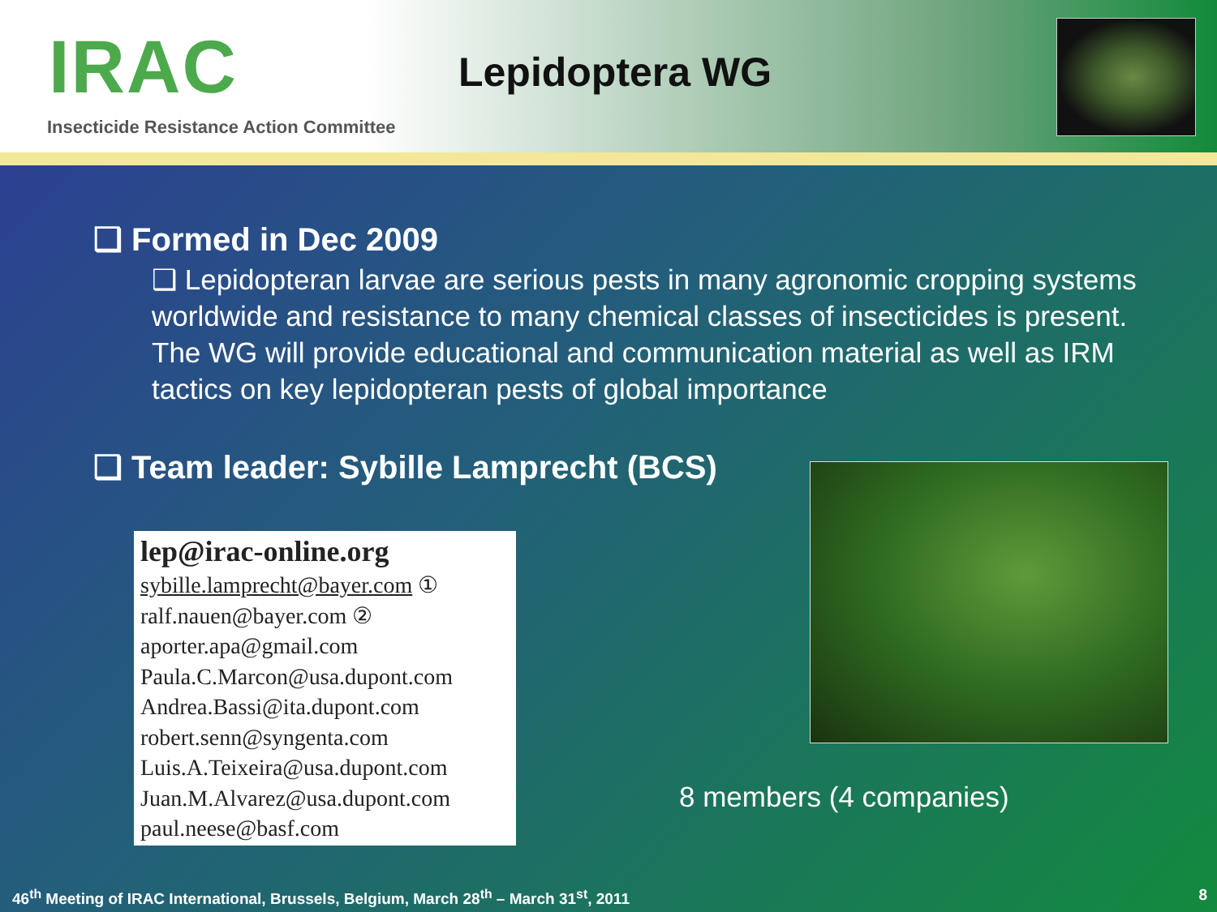IRAC Lepidoptera WG
Insecticide Resistance Action Committee
❑ Formed in Dec 2009
❑ Lepidopteran larvae are serious pests in many agronomic cropping systems worldwide and resistance to many chemical classes of insecticides is present. The WG will provide educational and communication material as well as IRM tactics on key lepidopteran pests of global importance
❑ Team leader: Sybille Lamprecht (BCS)
lep@irac-online.org
sybille.lamprecht@bayer.com ①
ralf.nauen@bayer.com ②
aporter.apa@gmail.com
Paula.C.Marcon@usa.dupont.com
Andrea.Bassi@ita.dupont.com
robert.senn@syngenta.com
Luis.A.Teixeira@usa.dupont.com
Juan.M.Alvarez@usa.dupont.com
paul.neese@basf.com
8 members (4 companies)
46<sup>th</sup> Meeting of IRAC International, Brussels, Belgium, March 28<sup>th</sup> – March 31<sup>st</sup>, 2011
8